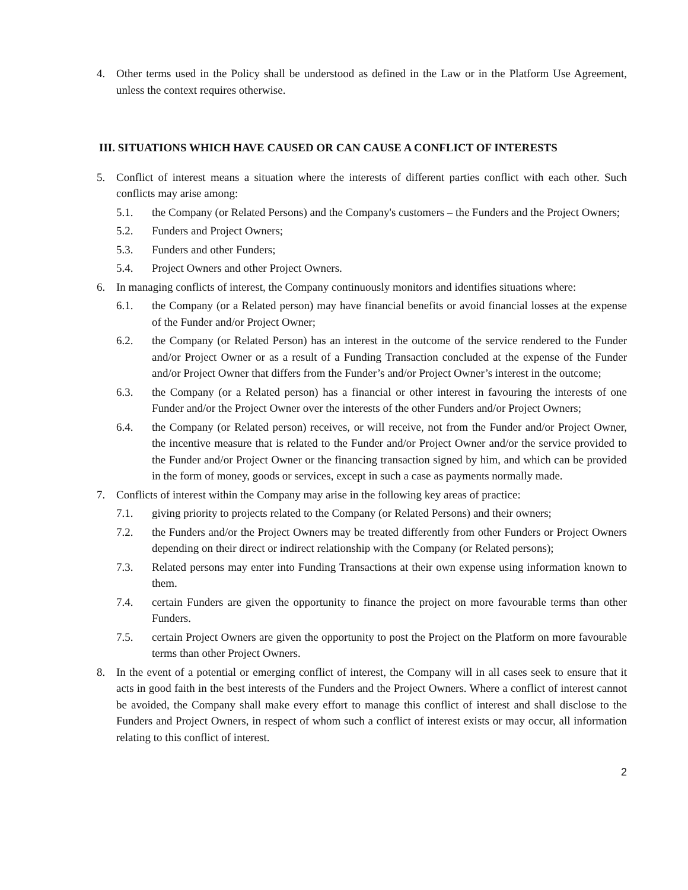4. Other terms used in the Policy shall be understood as defined in the Law or in the Platform Use Agreement, unless the context requires otherwise.
III. SITUATIONS WHICH HAVE CAUSED OR CAN CAUSE A CONFLICT OF INTERESTS
5. Conflict of interest means a situation where the interests of different parties conflict with each other. Such conflicts may arise among:
5.1. the Company (or Related Persons) and the Company's customers – the Funders and the Project Owners;
5.2. Funders and Project Owners;
5.3. Funders and other Funders;
5.4. Project Owners and other Project Owners.
6. In managing conflicts of interest, the Company continuously monitors and identifies situations where:
6.1. the Company (or a Related person) may have financial benefits or avoid financial losses at the expense of the Funder and/or Project Owner;
6.2. the Company (or Related Person) has an interest in the outcome of the service rendered to the Funder and/or Project Owner or as a result of a Funding Transaction concluded at the expense of the Funder and/or Project Owner that differs from the Funder’s and/or Project Owner’s interest in the outcome;
6.3. the Company (or a Related person) has a financial or other interest in favouring the interests of one Funder and/or the Project Owner over the interests of the other Funders and/or Project Owners;
6.4. the Company (or Related person) receives, or will receive, not from the Funder and/or Project Owner, the incentive measure that is related to the Funder and/or Project Owner and/or the service provided to the Funder and/or Project Owner or the financing transaction signed by him, and which can be provided in the form of money, goods or services, except in such a case as payments normally made.
7. Conflicts of interest within the Company may arise in the following key areas of practice:
7.1. giving priority to projects related to the Company (or Related Persons) and their owners;
7.2. the Funders and/or the Project Owners may be treated differently from other Funders or Project Owners depending on their direct or indirect relationship with the Company (or Related persons);
7.3. Related persons may enter into Funding Transactions at their own expense using information known to them.
7.4. certain Funders are given the opportunity to finance the project on more favourable terms than other Funders.
7.5. certain Project Owners are given the opportunity to post the Project on the Platform on more favourable terms than other Project Owners.
8. In the event of a potential or emerging conflict of interest, the Company will in all cases seek to ensure that it acts in good faith in the best interests of the Funders and the Project Owners. Where a conflict of interest cannot be avoided, the Company shall make every effort to manage this conflict of interest and shall disclose to the Funders and Project Owners, in respect of whom such a conflict of interest exists or may occur, all information relating to this conflict of interest.
2